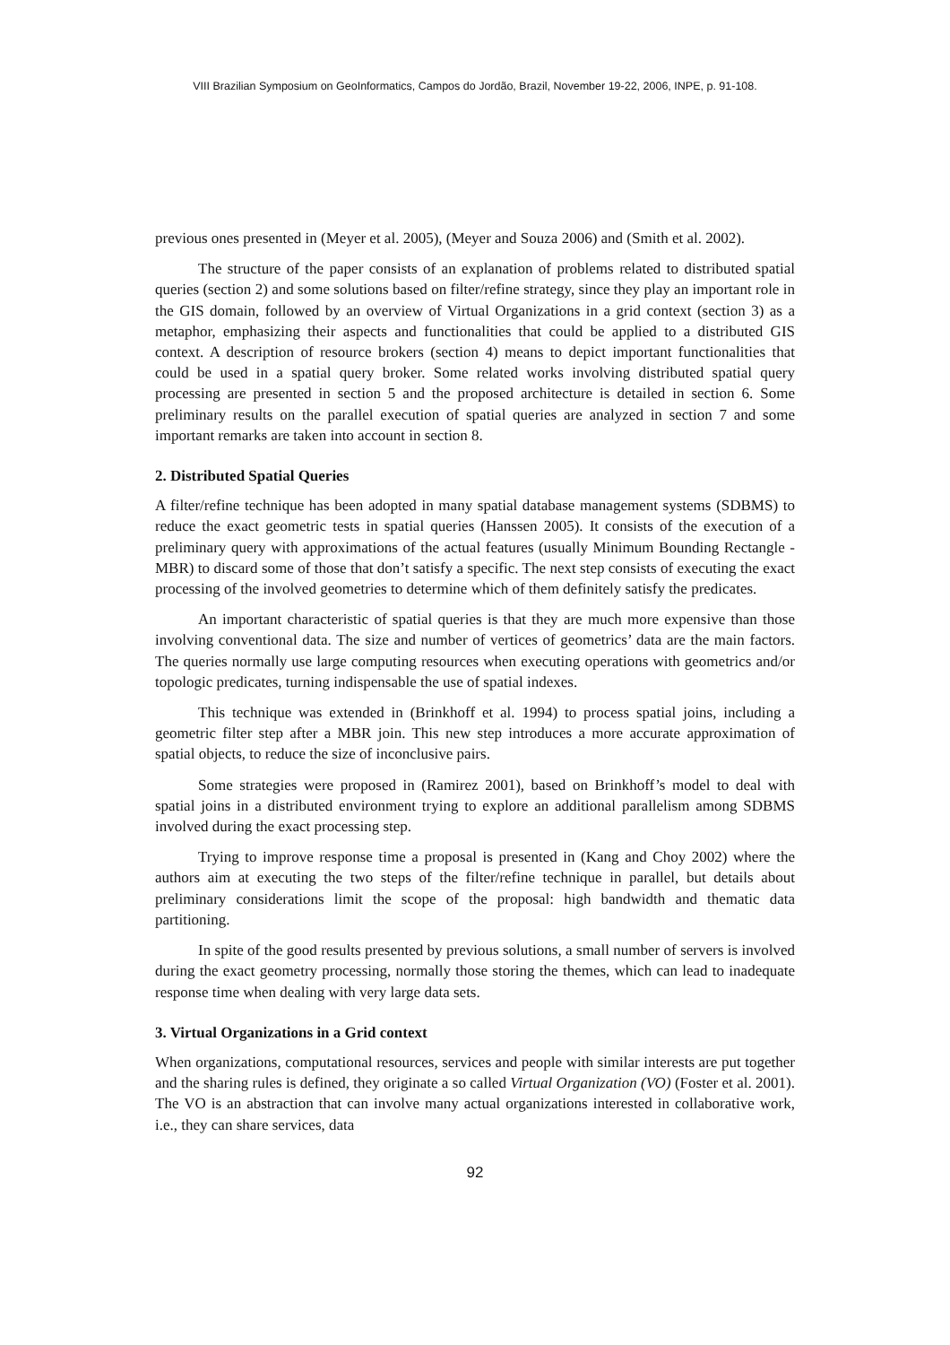VIII Brazilian Symposium on GeoInformatics, Campos do Jordão, Brazil, November 19-22, 2006, INPE, p. 91-108.
previous ones presented in (Meyer et al. 2005), (Meyer and Souza 2006) and (Smith et al. 2002).
The structure of the paper consists of an explanation of problems related to distributed spatial queries (section 2) and some solutions based on filter/refine strategy, since they play an important role in the GIS domain, followed by an overview of Virtual Organizations in a grid context (section 3) as a metaphor, emphasizing their aspects and functionalities that could be applied to a distributed GIS context. A description of resource brokers (section 4) means to depict important functionalities that could be used in a spatial query broker. Some related works involving distributed spatial query processing are presented in section 5 and the proposed architecture is detailed in section 6. Some preliminary results on the parallel execution of spatial queries are analyzed in section 7 and some important remarks are taken into account in section 8.
2. Distributed Spatial Queries
A filter/refine technique has been adopted in many spatial database management systems (SDBMS) to reduce the exact geometric tests in spatial queries (Hanssen 2005). It consists of the execution of a preliminary query with approximations of the actual features (usually Minimum Bounding Rectangle - MBR) to discard some of those that don’t satisfy a specific. The next step consists of executing the exact processing of the involved geometries to determine which of them definitely satisfy the predicates.
An important characteristic of spatial queries is that they are much more expensive than those involving conventional data. The size and number of vertices of geometrics’ data are the main factors. The queries normally use large computing resources when executing operations with geometrics and/or topologic predicates, turning indispensable the use of spatial indexes.
This technique was extended in (Brinkhoff et al. 1994) to process spatial joins, including a geometric filter step after a MBR join. This new step introduces a more accurate approximation of spatial objects, to reduce the size of inconclusive pairs.
Some strategies were proposed in (Ramirez 2001), based on Brinkhoff’s model to deal with spatial joins in a distributed environment trying to explore an additional parallelism among SDBMS involved during the exact processing step.
Trying to improve response time a proposal is presented in (Kang and Choy 2002) where the authors aim at executing the two steps of the filter/refine technique in parallel, but details about preliminary considerations limit the scope of the proposal: high bandwidth and thematic data partitioning.
In spite of the good results presented by previous solutions, a small number of servers is involved during the exact geometry processing, normally those storing the themes, which can lead to inadequate response time when dealing with very large data sets.
3. Virtual Organizations in a Grid context
When organizations, computational resources, services and people with similar interests are put together and the sharing rules is defined, they originate a so called Virtual Organization (VO) (Foster et al. 2001). The VO is an abstraction that can involve many actual organizations interested in collaborative work, i.e., they can share services, data
92